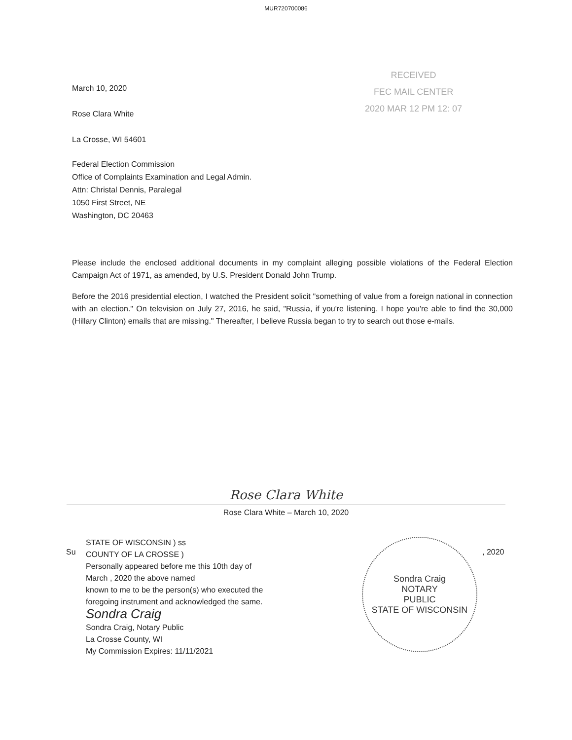MUR720700086
RECEIVED
FEC MAIL CENTER
2020 MAR 12 PM 12: 07
March 10, 2020
Rose Clara White
La Crosse, WI 54601
Federal Election Commission
Office of Complaints Examination and Legal Admin.
Attn: Christal Dennis, Paralegal
1050 First Street, NE
Washington, DC 20463
Please include the enclosed additional documents in my complaint alleging possible violations of the Federal Election Campaign Act of 1971, as amended, by U.S. President Donald John Trump.
Before the 2016 presidential election, I watched the President solicit "something of value from a foreign national in connection with an election." On television on July 27, 2016, he said, "Russia, if you're listening, I hope you're able to find the 30,000 (Hillary Clinton) emails that are missing." Thereafter, I believe Russia began to try to search out those e-mails.
Rose Clara White
Rose Clara White – March 10, 2020
Su
STATE OF WISCONSIN ) ss
COUNTY OF LA CROSSE )
Personally appeared before me this 10th day of
March , 2020 the above named
known to me to be the person(s) who executed the
foregoing instrument and acknowledged the same.
Sondra Craig
Sondra Craig, Notary Public
La Crosse County, WI
My Commission Expires: 11/11/2021
Sondra Craig
NOTARY
PUBLIC
STATE OF WISCONSIN
, 2020